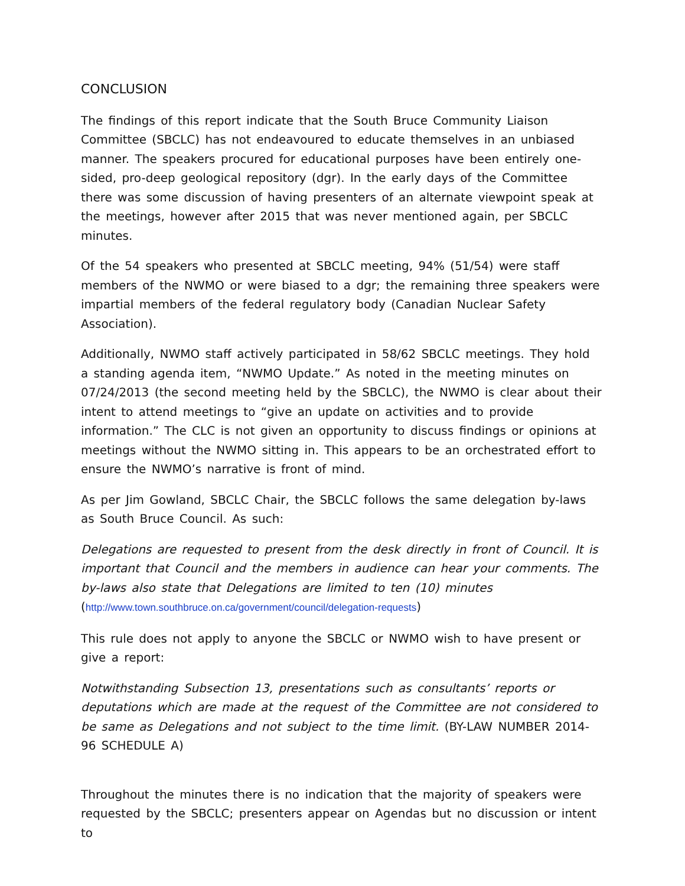CONCLUSION
The findings of this report indicate that the South Bruce Community Liaison Committee (SBCLC) has not endeavoured to educate themselves in an unbiased manner. The speakers procured for educational purposes have been entirely one-sided, pro-deep geological repository (dgr). In the early days of the Committee there was some discussion of having presenters of an alternate viewpoint speak at the meetings, however after 2015 that was never mentioned again, per SBCLC minutes.
Of the 54 speakers who presented at SBCLC meeting, 94% (51/54) were staff members of the NWMO or were biased to a dgr; the remaining three speakers were impartial members of the federal regulatory body (Canadian Nuclear Safety Association).
Additionally, NWMO staff actively participated in 58/62 SBCLC meetings. They hold a standing agenda item, “NWMO Update.” As noted in the meeting minutes on 07/24/2013 (the second meeting held by the SBCLC), the NWMO is clear about their intent to attend meetings to “give an update on activities and to provide information.” The CLC is not given an opportunity to discuss findings or opinions at meetings without the NWMO sitting in. This appears to be an orchestrated effort to ensure the NWMO’s narrative is front of mind.
As per Jim Gowland, SBCLC Chair, the SBCLC follows the same delegation by-laws as South Bruce Council. As such:
Delegations are requested to present from the desk directly in front of Council. It is important that Council and the members in audience can hear your comments. The by-laws also state that Delegations are limited to ten (10) minutes
(http://www.town.southbruce.on.ca/government/council/delegation-requests)
This rule does not apply to anyone the SBCLC or NWMO wish to have present or give a report:
Notwithstanding Subsection 13, presentations such as consultants’ reports or deputations which are made at the request of the Committee are not considered to be same as Delegations and not subject to the time limit. (BY-LAW NUMBER 2014-96 SCHEDULE A)
Throughout the minutes there is no indication that the majority of speakers were requested by the SBCLC; presenters appear on Agendas but no discussion or intent to